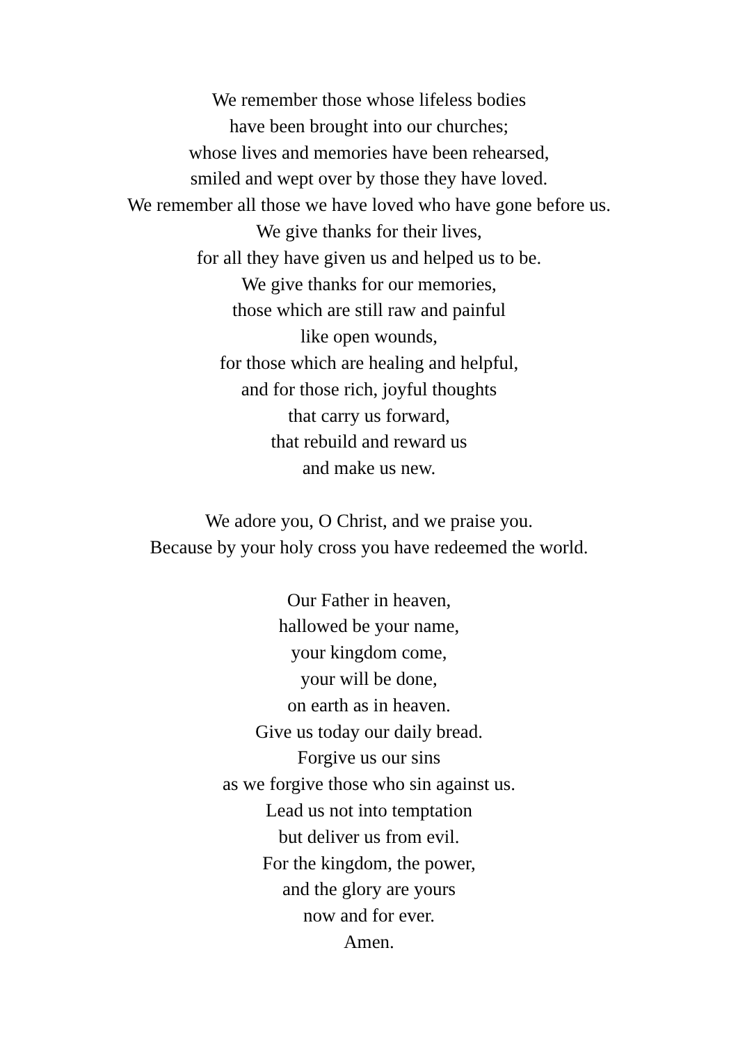We remember those whose lifeless bodies
have been brought into our churches;
whose lives and memories have been rehearsed,
smiled and wept over by those they have loved.
We remember all those we have loved who have gone before us.
We give thanks for their lives,
for all they have given us and helped us to be.
We give thanks for our memories,
those which are still raw and painful
like open wounds,
for those which are healing and helpful,
and for those rich, joyful thoughts
that carry us forward,
that rebuild and reward us
and make us new.
We adore you, O Christ, and we praise you.
Because by your holy cross you have redeemed the world.
Our Father in heaven,
hallowed be your name,
your kingdom come,
your will be done,
on earth as in heaven.
Give us today our daily bread.
Forgive us our sins
as we forgive those who sin against us.
Lead us not into temptation
but deliver us from evil.
For the kingdom, the power,
and the glory are yours
now and for ever.
Amen.